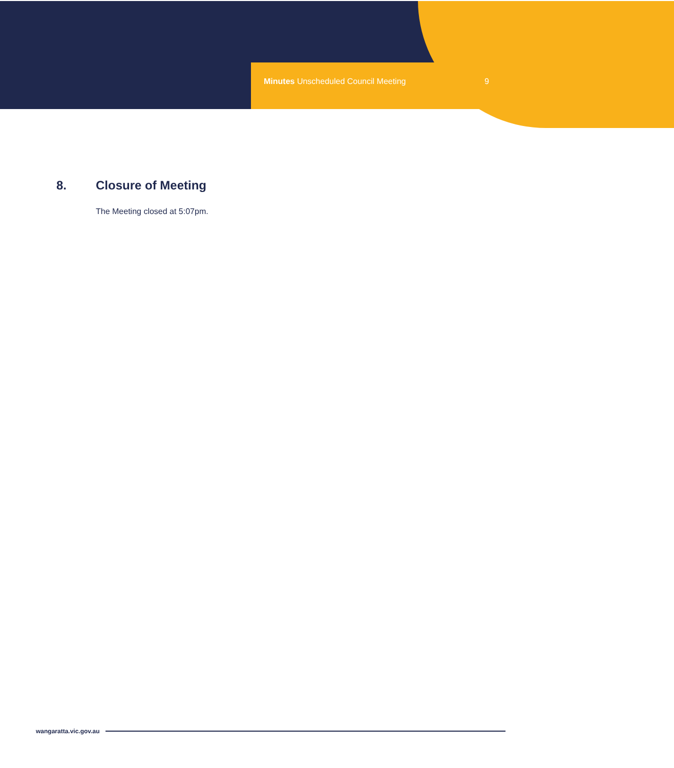Minutes Unscheduled Council Meeting 9
8. Closure of Meeting
The Meeting closed at 5:07pm.
wangaratta.vic.gov.au